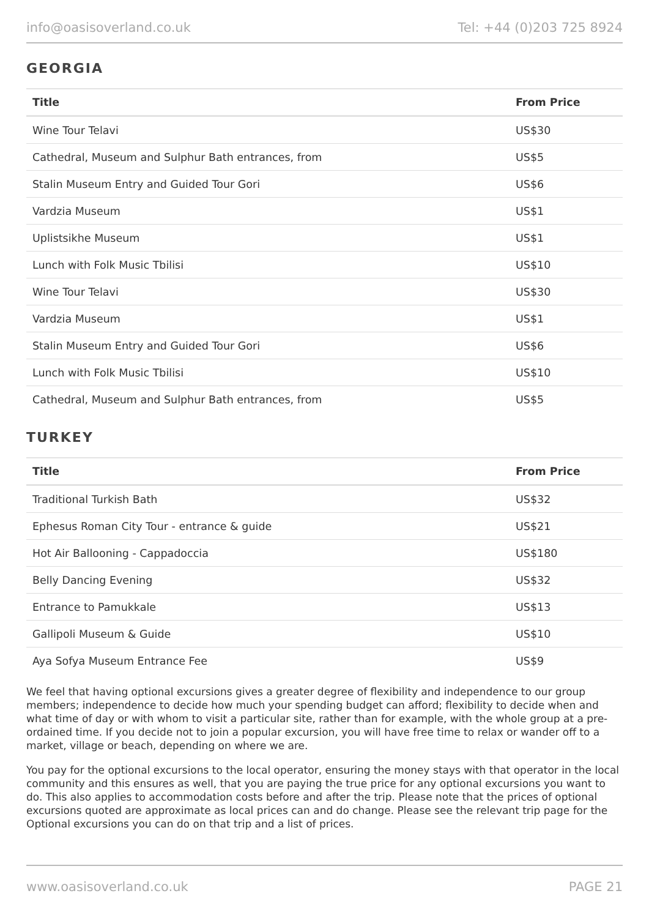info@oasisoverland.co.uk Tel: +44 (0)203 725 8924
GEORGIA
| Title | From Price |
| --- | --- |
| Wine Tour Telavi | US$30 |
| Cathedral, Museum and Sulphur Bath entrances, from | US$5 |
| Stalin Museum Entry and Guided Tour Gori | US$6 |
| Vardzia Museum | US$1 |
| Uplistsikhe Museum | US$1 |
| Lunch with Folk Music Tbilisi | US$10 |
| Wine Tour Telavi | US$30 |
| Vardzia Museum | US$1 |
| Stalin Museum Entry and Guided Tour Gori | US$6 |
| Lunch with Folk Music Tbilisi | US$10 |
| Cathedral, Museum and Sulphur Bath entrances, from | US$5 |
TURKEY
| Title | From Price |
| --- | --- |
| Traditional Turkish Bath | US$32 |
| Ephesus Roman City Tour - entrance & guide | US$21 |
| Hot Air Ballooning - Cappadoccia | US$180 |
| Belly Dancing Evening | US$32 |
| Entrance to Pamukkale | US$13 |
| Gallipoli Museum & Guide | US$10 |
| Aya Sofya Museum Entrance Fee | US$9 |
We feel that having optional excursions gives a greater degree of flexibility and independence to our group members; independence to decide how much your spending budget can afford; flexibility to decide when and what time of day or with whom to visit a particular site, rather than for example, with the whole group at a pre-ordained time. If you decide not to join a popular excursion, you will have free time to relax or wander off to a market, village or beach, depending on where we are.
You pay for the optional excursions to the local operator, ensuring the money stays with that operator in the local community and this ensures as well, that you are paying the true price for any optional excursions you want to do. This also applies to accommodation costs before and after the trip. Please note that the prices of optional excursions quoted are approximate as local prices can and do change. Please see the relevant trip page for the Optional excursions you can do on that trip and a list of prices.
www.oasisoverland.co.uk PAGE 21